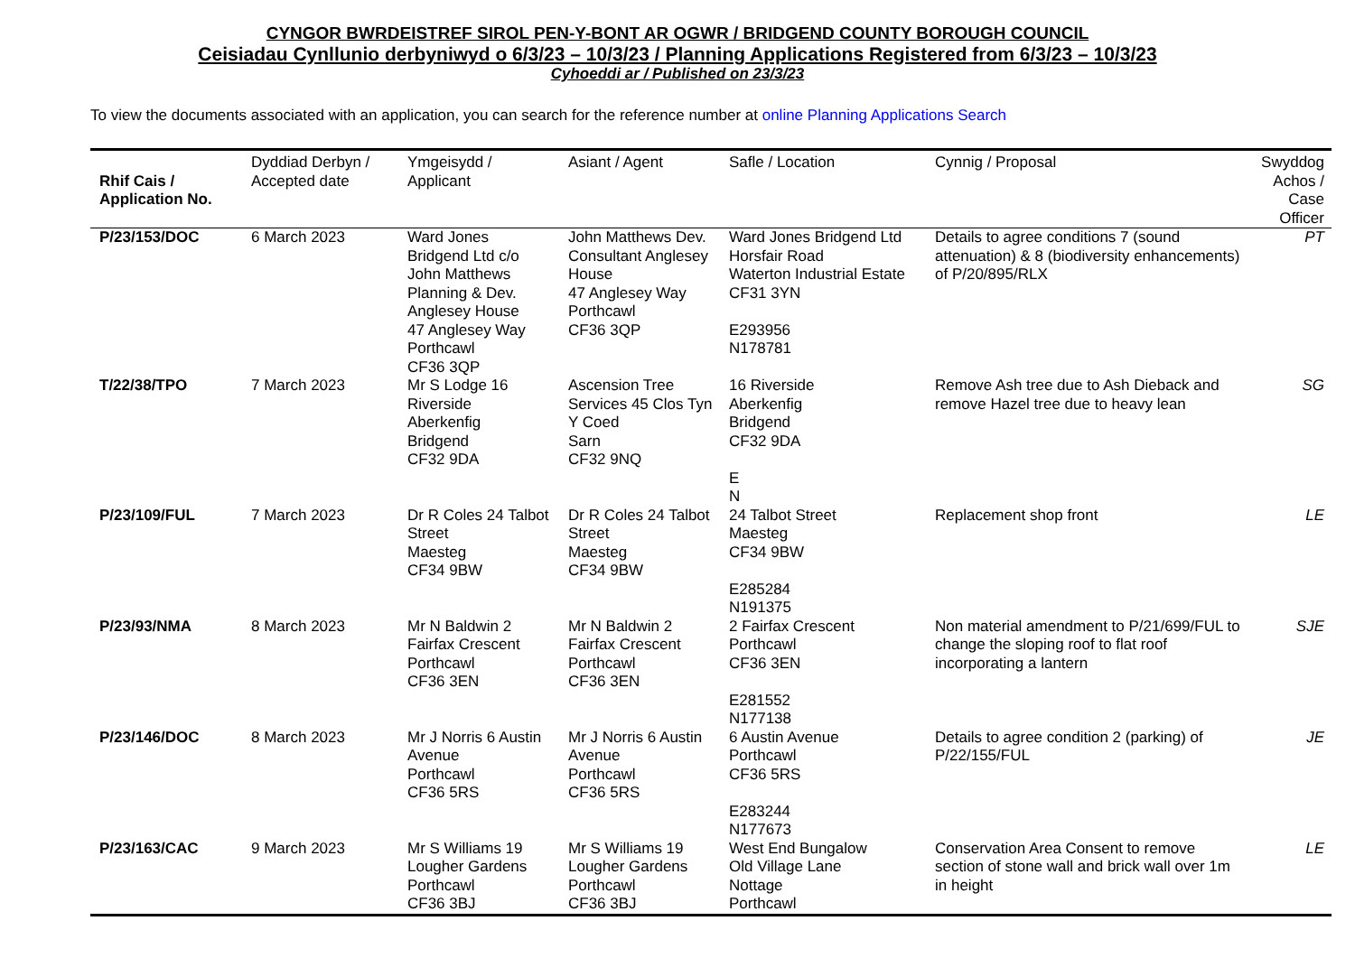CYNGOR BWRDEISTREF SIROL PEN-Y-BONT AR OGWR / BRIDGEND COUNTY BOROUGH COUNCIL
Ceisiadau Cynllunio derbyniwyd o 6/3/23 – 10/3/23 / Planning Applications Registered from 6/3/23 – 10/3/23
Cyhoeddi ar / Published on 23/3/23
To view the documents associated with an application, you can search for the reference number at online Planning Applications Search
| Rhif Cais / Application No. | Dyddiad Derbyn / Accepted date | Ymgeisydd / Applicant | Asiant / Agent | Safle / Location | Cynnig / Proposal | Swyddog Achos / Case Officer |
| --- | --- | --- | --- | --- | --- | --- |
| P/23/153/DOC | 6 March 2023 | Ward Jones Bridgend Ltd c/o John Matthews Planning & Dev. Anglesey House 47 Anglesey Way Porthcawl CF36 3QP | John Matthews Dev. Consultant Anglesey House 47 Anglesey Way Porthcawl CF36 3QP | Ward Jones Bridgend Ltd Horsfair Road Waterton Industrial Estate CF31 3YN E293956 N178781 | Details to agree conditions 7 (sound attenuation) & 8 (biodiversity enhancements) of P/20/895/RLX | PT |
| T/22/38/TPO | 7 March 2023 | Mr S Lodge 16 Riverside Aberkenfig Bridgend CF32 9DA | Ascension Tree Services 45 Clos Tyn Y Coed Sarn CF32 9NQ | 16 Riverside Aberkenfig Bridgend CF32 9DA E N | Remove Ash tree due to Ash Dieback and remove Hazel tree due to heavy lean | SG |
| P/23/109/FUL | 7 March 2023 | Dr R Coles 24 Talbot Street Maesteg CF34 9BW | Dr R Coles 24 Talbot Street Maesteg CF34 9BW | 24 Talbot Street Maesteg CF34 9BW E285284 N191375 | Replacement shop front | LE |
| P/23/93/NMA | 8 March 2023 | Mr N Baldwin 2 Fairfax Crescent Porthcawl CF36 3EN | Mr N Baldwin 2 Fairfax Crescent Porthcawl CF36 3EN | 2 Fairfax Crescent Porthcawl CF36 3EN E281552 N177138 | Non material amendment to P/21/699/FUL to change the sloping roof to flat roof incorporating a lantern | SJE |
| P/23/146/DOC | 8 March 2023 | Mr J Norris 6 Austin Avenue Porthcawl CF36 5RS | Mr J Norris 6 Austin Avenue Porthcawl CF36 5RS | 6 Austin Avenue Porthcawl CF36 5RS E283244 N177673 | Details to agree condition 2 (parking) of P/22/155/FUL | JE |
| P/23/163/CAC | 9 March 2023 | Mr S Williams 19 Lougher Gardens Porthcawl CF36 3BJ | Mr S Williams 19 Lougher Gardens Porthcawl CF36 3BJ | West End Bungalow Old Village Lane Nottage Porthcawl | Conservation Area Consent to remove section of stone wall and brick wall over 1m in height | LE |